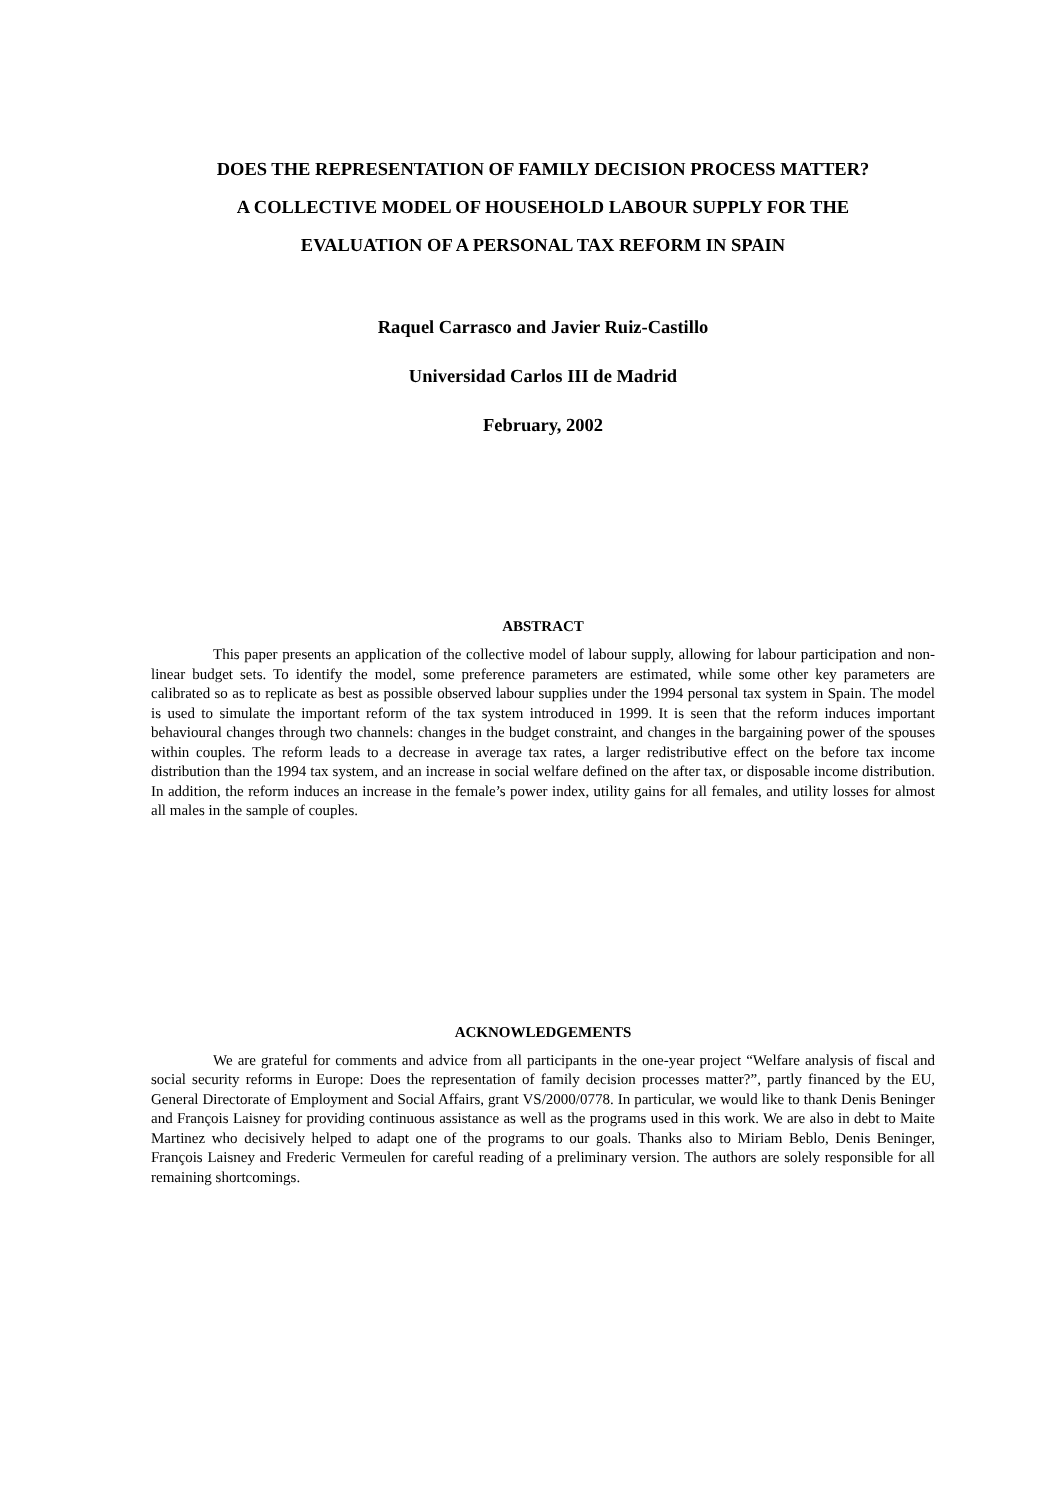DOES THE REPRESENTATION OF FAMILY DECISION PROCESS MATTER?
A COLLECTIVE MODEL OF HOUSEHOLD LABOUR SUPPLY FOR THE
EVALUATION OF A PERSONAL TAX REFORM IN SPAIN
Raquel Carrasco and Javier Ruiz-Castillo
Universidad Carlos III de Madrid
February, 2002
ABSTRACT
This paper presents an application of the collective model of labour supply, allowing for labour participation and non-linear budget sets. To identify the model, some preference parameters are estimated, while some other key parameters are calibrated so as to replicate as best as possible observed labour supplies under the 1994 personal tax system in Spain. The model is used to simulate the important reform of the tax system introduced in 1999. It is seen that the reform induces important behavioural changes through two channels: changes in the budget constraint, and changes in the bargaining power of the spouses within couples. The reform leads to a decrease in average tax rates, a larger redistributive effect on the before tax income distribution than the 1994 tax system, and an increase in social welfare defined on the after tax, or disposable income distribution. In addition, the reform induces an increase in the female’s power index, utility gains for all females, and utility losses for almost all males in the sample of couples.
ACKNOWLEDGEMENTS
We are grateful for comments and advice from all participants in the one-year project “Welfare analysis of fiscal and social security reforms in Europe: Does the representation of family decision processes matter?”, partly financed by the EU, General Directorate of Employment and Social Affairs, grant VS/2000/0778. In particular, we would like to thank Denis Beninger and François Laisney for providing continuous assistance as well as the programs used in this work. We are also in debt to Maite Martinez who decisively helped to adapt one of the programs to our goals. Thanks also to Miriam Beblo, Denis Beninger, François Laisney and Frederic Vermeulen for careful reading of a preliminary version. The authors are solely responsible for all remaining shortcomings.